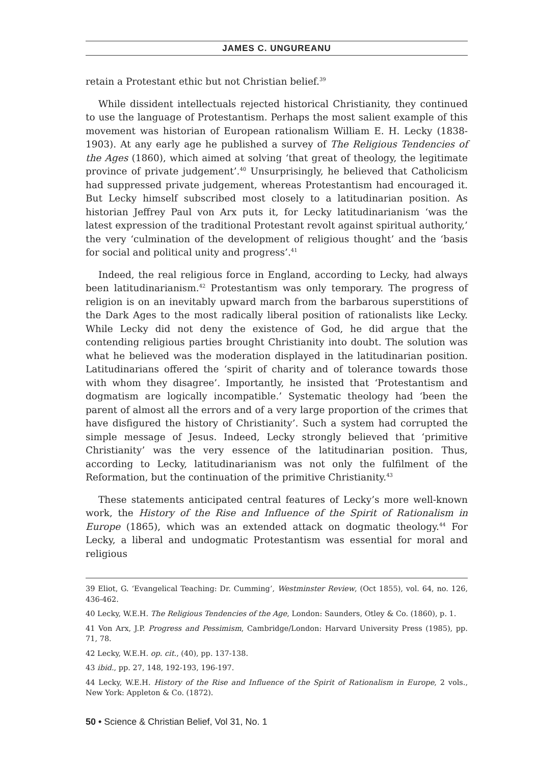JAMES C. UNGUREANU
retain a Protestant ethic but not Christian belief.<sup>39</sup>
While dissident intellectuals rejected historical Christianity, they continued to use the language of Protestantism. Perhaps the most salient example of this movement was historian of European rationalism William E. H. Lecky (1838-1903). At any early age he published a survey of The Religious Tendencies of the Ages (1860), which aimed at solving ‘that great of theology, the legitimate province of private judgement’.<sup>40</sup> Unsurprisingly, he believed that Catholicism had suppressed private judgement, whereas Protestantism had encouraged it. But Lecky himself subscribed most closely to a latitudinarian position. As historian Jeffrey Paul von Arx puts it, for Lecky latitudinarianism ‘was the latest expression of the traditional Protestant revolt against spiritual authority,’ the very ‘culmination of the development of religious thought’ and the ‘basis for social and political unity and progress’.<sup>41</sup>
Indeed, the real religious force in England, according to Lecky, had always been latitudinarianism.<sup>42</sup> Protestantism was only temporary. The progress of religion is on an inevitably upward march from the barbarous superstitions of the Dark Ages to the most radically liberal position of rationalists like Lecky. While Lecky did not deny the existence of God, he did argue that the contending religious parties brought Christianity into doubt. The solution was what he believed was the moderation displayed in the latitudinarian position. Latitudinarians offered the ‘spirit of charity and of tolerance towards those with whom they disagree’. Importantly, he insisted that ‘Protestantism and dogmatism are logically incompatible.’ Systematic theology had ‘been the parent of almost all the errors and of a very large proportion of the crimes that have disfigured the history of Christianity’. Such a system had corrupted the simple message of Jesus. Indeed, Lecky strongly believed that ‘primitive Christianity’ was the very essence of the latitudinarian position. Thus, according to Lecky, latitudinarianism was not only the fulfilment of the Reformation, but the continuation of the primitive Christianity.<sup>43</sup>
These statements anticipated central features of Lecky’s more well-known work, the History of the Rise and Influence of the Spirit of Rationalism in Europe (1865), which was an extended attack on dogmatic theology.<sup>44</sup> For Lecky, a liberal and undogmatic Protestantism was essential for moral and religious
39 Eliot, G. ‘Evangelical Teaching: Dr. Cumming’, Westminster Review, (Oct 1855), vol. 64, no. 126, 436-462.
40 Lecky, W.E.H. The Religious Tendencies of the Age, London: Saunders, Otley & Co. (1860), p. 1.
41 Von Arx, J.P. Progress and Pessimism, Cambridge/London: Harvard University Press (1985), pp. 71, 78.
42 Lecky, W.E.H. op. cit., (40), pp. 137-138.
43 ibid., pp. 27, 148, 192-193, 196-197.
44 Lecky, W.E.H. History of the Rise and Influence of the Spirit of Rationalism in Europe, 2 vols., New York: Appleton & Co. (1872).
50 • Science & Christian Belief, Vol 31, No. 1